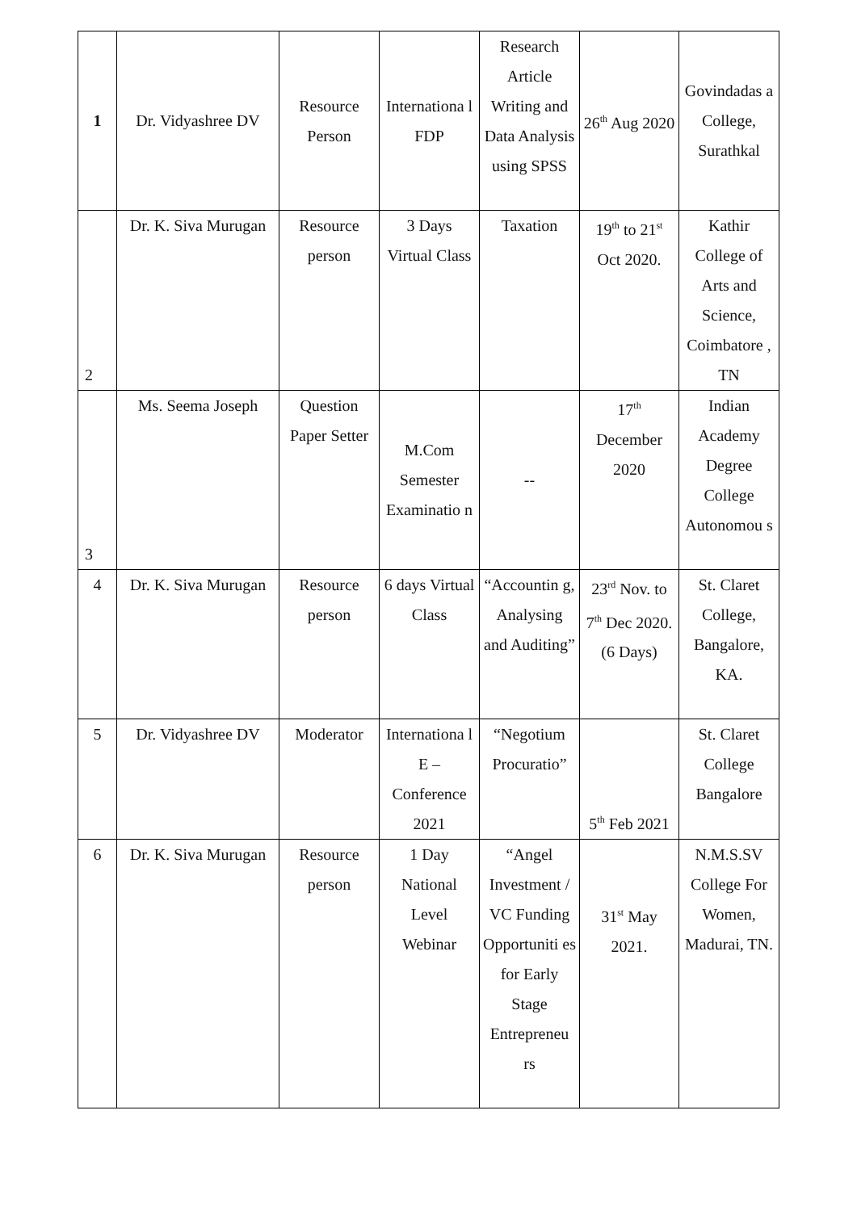| 1 | Dr. Vidyashree DV | Resource Person | Internationa l FDP | Research Article Writing and Data Analysis using SPSS | 26<sup>th</sup> Aug 2020 | Govindadas a College, Surathkal |
| 2 | Dr. K. Siva Murugan | Resource person | 3 Days Virtual Class | Taxation | 19<sup>th</sup> to 21<sup>st</sup> Oct 2020. | Kathir College of Arts and Science, Coimbatore , TN |
| 3 | Ms. Seema Joseph | Question Paper Setter | M.Com Semester Examinatio n | -- | 17<sup>th</sup> December 2020 | Indian Academy Degree College Autonomou s |
| 4 | Dr. K. Siva Murugan | Resource person | 6 days Virtual Class | “Accountin g, Analysing and Auditing” | 23<sup>rd</sup> Nov. to 7<sup>th</sup> Dec 2020. (6 Days) | St. Claret College, Bangalore, KA. |
| 5 | Dr. Vidyashree DV | Moderator | Internationa l E – Conference 2021 | “Negotium Procuratio” | 5<sup>th</sup> Feb 2021 | St. Claret College Bangalore |
| 6 | Dr. K. Siva Murugan | Resource person | 1 Day National Level Webinar | “Angel Investment / VC Funding Opportuniti es for Early Stage Entrepreneu rs | 31<sup>st</sup> May 2021. | N.M.S.SV College For Women, Madurai, TN. |